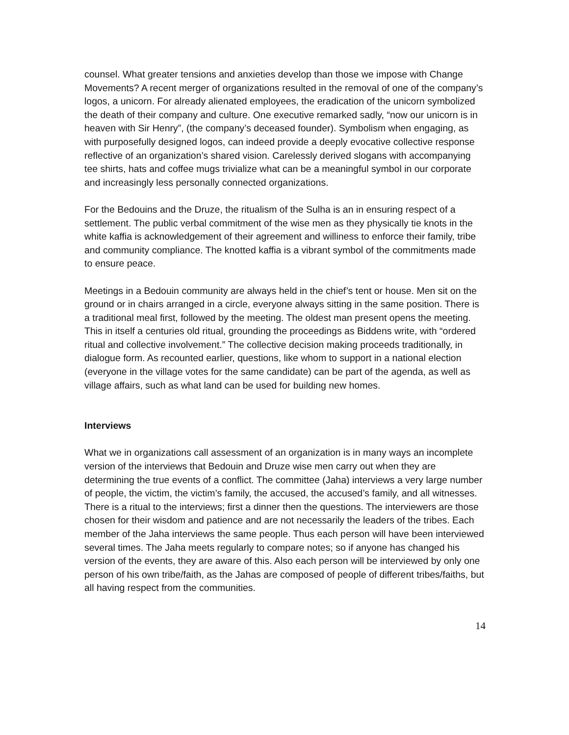counsel. What greater tensions and anxieties develop than those we impose with Change Movements? A recent merger of organizations resulted in the removal of one of the company’s logos, a unicorn. For already alienated employees, the eradication of the unicorn symbolized the death of their company and culture. One executive remarked sadly, “now our unicorn is in heaven with Sir Henry”, (the company’s deceased founder). Symbolism when engaging, as with purposefully designed logos, can indeed provide a deeply evocative collective response reflective of an organization’s shared vision. Carelessly derived slogans with accompanying tee shirts, hats and coffee mugs trivialize what can be a meaningful symbol in our corporate and increasingly less personally connected organizations.
For the Bedouins and the Druze, the ritualism of the Sulha is an in ensuring respect of a settlement. The public verbal commitment of the wise men as they physically tie knots in the white kaffia is acknowledgement of their agreement and williness to enforce their family, tribe and community compliance. The knotted kaffia is a vibrant symbol of the commitments made to ensure peace.
Meetings in a Bedouin community are always held in the chief’s tent or house. Men sit on the ground or in chairs arranged in a circle, everyone always sitting in the same position. There is a traditional meal first, followed by the meeting. The oldest man present opens the meeting. This in itself a centuries old ritual, grounding the proceedings as Biddens write, with “ordered ritual and collective involvement.” The collective decision making proceeds traditionally, in dialogue form. As recounted earlier, questions, like whom to support in a national election (everyone in the village votes for the same candidate) can be part of the agenda, as well as village affairs, such as what land can be used for building new homes.
Interviews
What we in organizations call assessment of an organization is in many ways an incomplete version of the interviews that Bedouin and Druze wise men carry out when they are determining the true events of a conflict. The committee (Jaha) interviews a very large number of people, the victim, the victim’s family, the accused, the accused’s family, and all witnesses. There is a ritual to the interviews; first a dinner then the questions. The interviewers are those chosen for their wisdom and patience and are not necessarily the leaders of the tribes. Each member of the Jaha interviews the same people. Thus each person will have been interviewed several times. The Jaha meets regularly to compare notes; so if anyone has changed his version of the events, they are aware of this. Also each person will be interviewed by only one person of his own tribe/faith, as the Jahas are composed of people of different tribes/faiths, but all having respect from the communities.
14